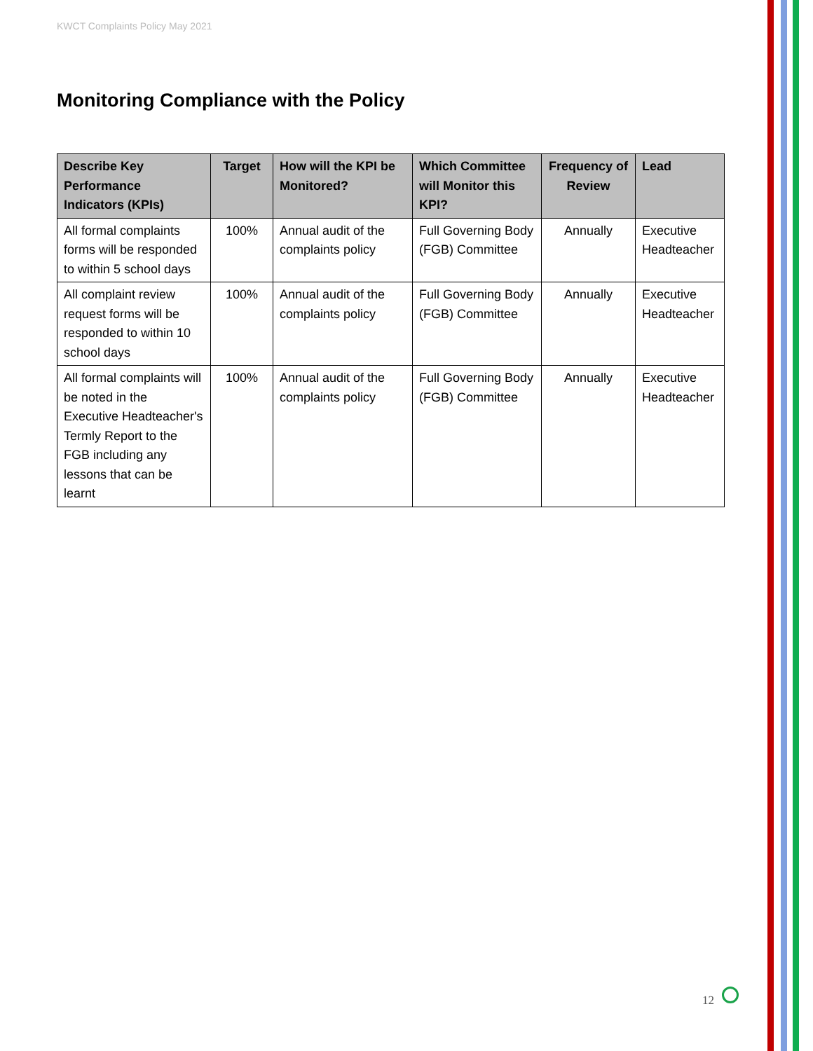KWCT Complaints Policy May 2021
Monitoring Compliance with the Policy
| Describe Key Performance Indicators (KPIs) | Target | How will the KPI be Monitored? | Which Committee will Monitor this KPI? | Frequency of Review | Lead |
| --- | --- | --- | --- | --- | --- |
| All formal complaints forms will be responded to within 5 school days | 100% | Annual audit of the complaints policy | Full Governing Body (FGB) Committee | Annually | Executive Headteacher |
| All complaint review request forms will be responded to within 10 school days | 100% | Annual audit of the complaints policy | Full Governing Body (FGB) Committee | Annually | Executive Headteacher |
| All formal complaints will be noted in the Executive Headteacher's Termly Report to the FGB including any lessons that can be learnt | 100% | Annual audit of the complaints policy | Full Governing Body (FGB) Committee | Annually | Executive Headteacher |
12